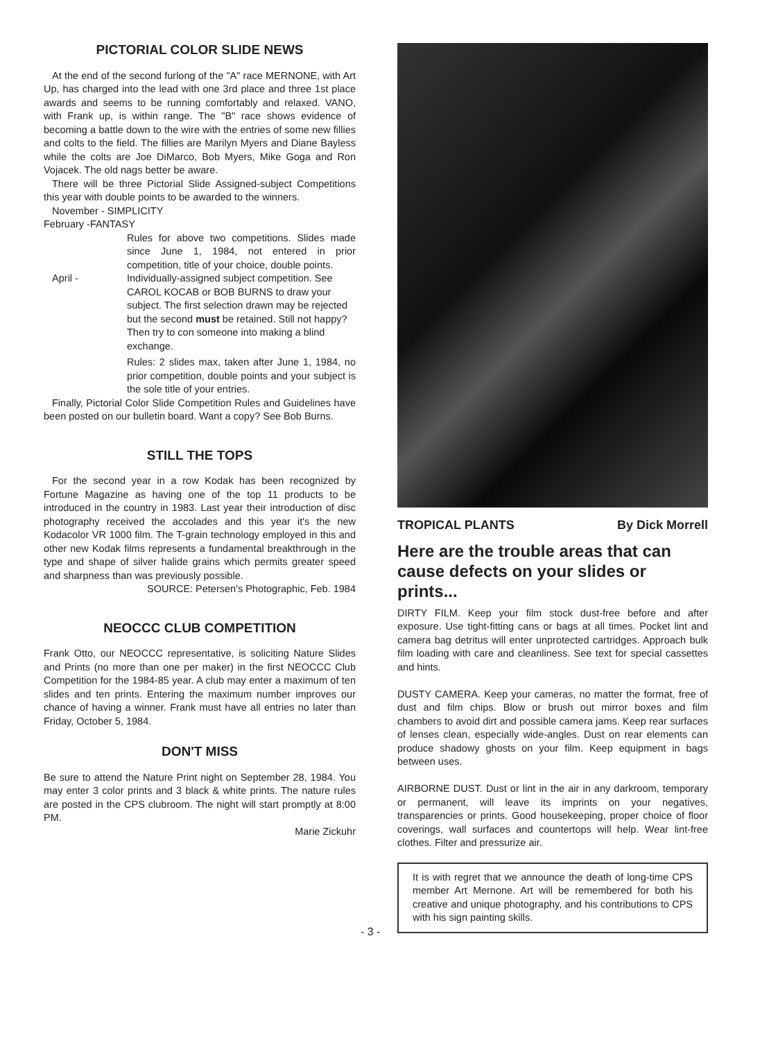PICTORIAL COLOR SLIDE NEWS
At the end of the second furlong of the "A" race MERNONE, with Art Up, has charged into the lead with one 3rd place and three 1st place awards and seems to be running comfortably and relaxed. VANO, with Frank up, is within range. The "B" race shows evidence of becoming a battle down to the wire with the entries of some new fillies and colts to the field. The fillies are Marilyn Myers and Diane Bayless while the colts are Joe DiMarco, Bob Myers, Mike Goga and Ron Vojacek. The old nags better be aware.
There will be three Pictorial Slide Assigned-subject Competitions this year with double points to be awarded to the winners.
November - SIMPLICITY
February -FANTASY
Rules for above two competitions. Slides made since June 1, 1984, not entered in prior competition, title of your choice, double points.
April - Individually-assigned subject competition. See CAROL KOCAB or BOB BURNS to draw your subject. The first selection drawn may be rejected but the second must be retained. Still not happy? Then try to con someone into making a blind exchange.
Rules: 2 slides max, taken after June 1, 1984, no prior competition, double points and your subject is the sole title of your entries.
Finally, Pictorial Color Slide Competition Rules and Guidelines have been posted on our bulletin board. Want a copy? See Bob Burns.
STILL THE TOPS
For the second year in a row Kodak has been recognized by Fortune Magazine as having one of the top 11 products to be introduced in the country in 1983. Last year their introduction of disc photography received the accolades and this year it's the new Kodacolor VR 1000 film. The T-grain technology employed in this and other new Kodak films represents a fundamental breakthrough in the type and shape of silver halide grains which permits greater speed and sharpness than was previously possible.
SOURCE: Petersen's Photographic, Feb. 1984
NEOCCC CLUB COMPETITION
Frank Otto, our NEOCCC representative, is soliciting Nature Slides and Prints (no more than one per maker) in the first NEOCCC Club Competition for the 1984-85 year. A club may enter a maximum of ten slides and ten prints. Entering the maximum number improves our chance of having a winner. Frank must have all entries no later than Friday, October 5, 1984.
DON'T MISS
Be sure to attend the Nature Print night on September 28, 1984. You may enter 3 color prints and 3 black & white prints. The nature rules are posted in the CPS clubroom. The night will start promptly at 8:00 PM.
Marie Zickuhr
TROPICAL PLANTS By Dick Morrell
Here are the trouble areas that can cause defects on your slides or prints...
DIRTY FILM. Keep your film stock dust-free before and after exposure. Use tight-fitting cans or bags at all times. Pocket lint and camera bag detritus will enter unprotected cartridges. Approach bulk film loading with care and cleanliness. See text for special cassettes and hints.
DUSTY CAMERA. Keep your cameras, no matter the format, free of dust and film chips. Blow or brush out mirror boxes and film chambers to avoid dirt and possible camera jams. Keep rear surfaces of lenses clean, especially wide-angles. Dust on rear elements can produce shadowy ghosts on your film. Keep equipment in bags between uses.
AIRBORNE DUST. Dust or lint in the air in any darkroom, temporary or permanent, will leave its imprints on your negatives, transparencies or prints. Good housekeeping, proper choice of floor coverings, wall surfaces and countertops will help. Wear lint-free clothes. Filter and pressurize air.
It is with regret that we announce the death of long-time CPS member Art Mernone. Art will be remembered for both his creative and unique photography, and his contributions to CPS with his sign painting skills.
- 3 -